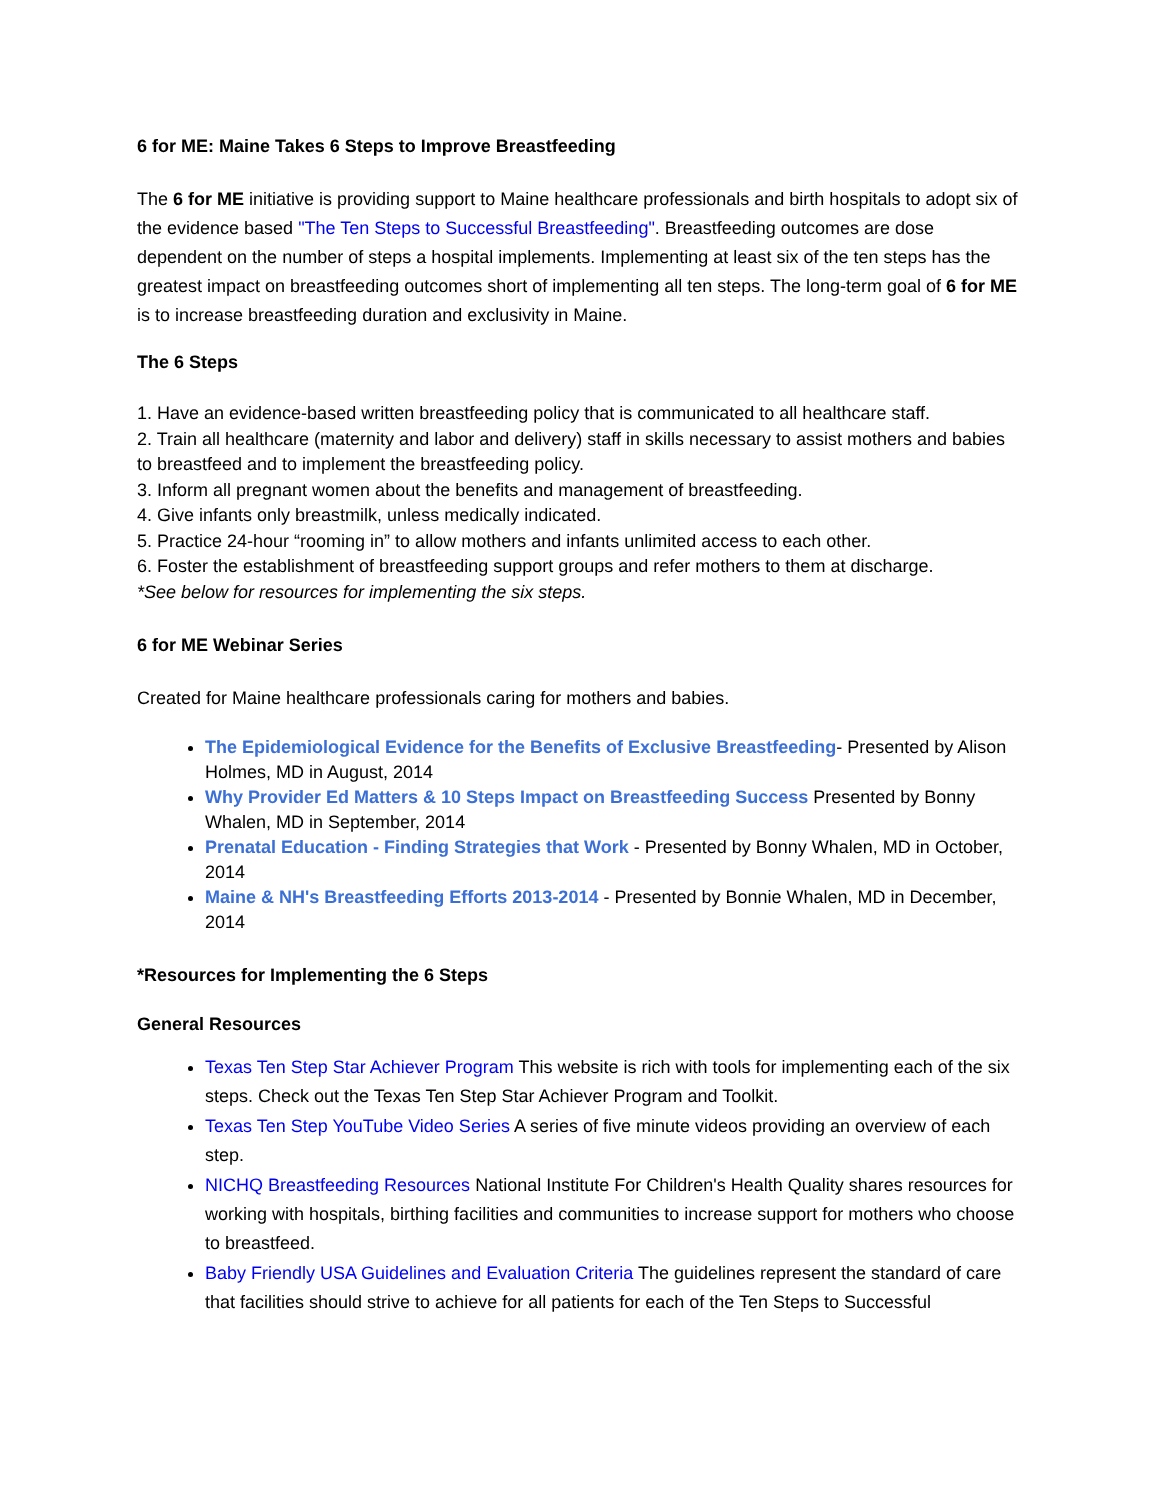6 for ME: Maine Takes 6 Steps to Improve Breastfeeding
The 6 for ME initiative is providing support to Maine healthcare professionals and birth hospitals to adopt six of the evidence based "The Ten Steps to Successful Breastfeeding". Breastfeeding outcomes are dose dependent on the number of steps a hospital implements. Implementing at least six of the ten steps has the greatest impact on breastfeeding outcomes short of implementing all ten steps. The long-term goal of 6 for ME is to increase breastfeeding duration and exclusivity in Maine.
The 6 Steps
1. Have an evidence-based written breastfeeding policy that is communicated to all healthcare staff.
2. Train all healthcare (maternity and labor and delivery) staff in skills necessary to assist mothers and babies to breastfeed and to implement the breastfeeding policy.
3. Inform all pregnant women about the benefits and management of breastfeeding.
4. Give infants only breastmilk, unless medically indicated.
5. Practice 24-hour “rooming in” to allow mothers and infants unlimited access to each other.
6. Foster the establishment of breastfeeding support groups and refer mothers to them at discharge.
*See below for resources for implementing the six steps.
6 for ME Webinar Series
Created for Maine healthcare professionals caring for mothers and babies.
The Epidemiological Evidence for the Benefits of Exclusive Breastfeeding- Presented by Alison Holmes, MD in August, 2014
Why Provider Ed Matters & 10 Steps Impact on Breastfeeding Success Presented by Bonny Whalen, MD in September, 2014
Prenatal Education - Finding Strategies that Work - Presented by Bonny Whalen, MD in October, 2014
Maine & NH's Breastfeeding Efforts 2013-2014 - Presented by Bonnie Whalen, MD in December, 2014
*Resources for Implementing the 6 Steps
General Resources
Texas Ten Step Star Achiever Program This website is rich with tools for implementing each of the six steps. Check out the Texas Ten Step Star Achiever Program and Toolkit.
Texas Ten Step YouTube Video Series A series of five minute videos providing an overview of each step.
NICHQ Breastfeeding Resources National Institute For Children's Health Quality shares resources for working with hospitals, birthing facilities and communities to increase support for mothers who choose to breastfeed.
Baby Friendly USA Guidelines and Evaluation Criteria The guidelines represent the standard of care that facilities should strive to achieve for all patients for each of the Ten Steps to Successful